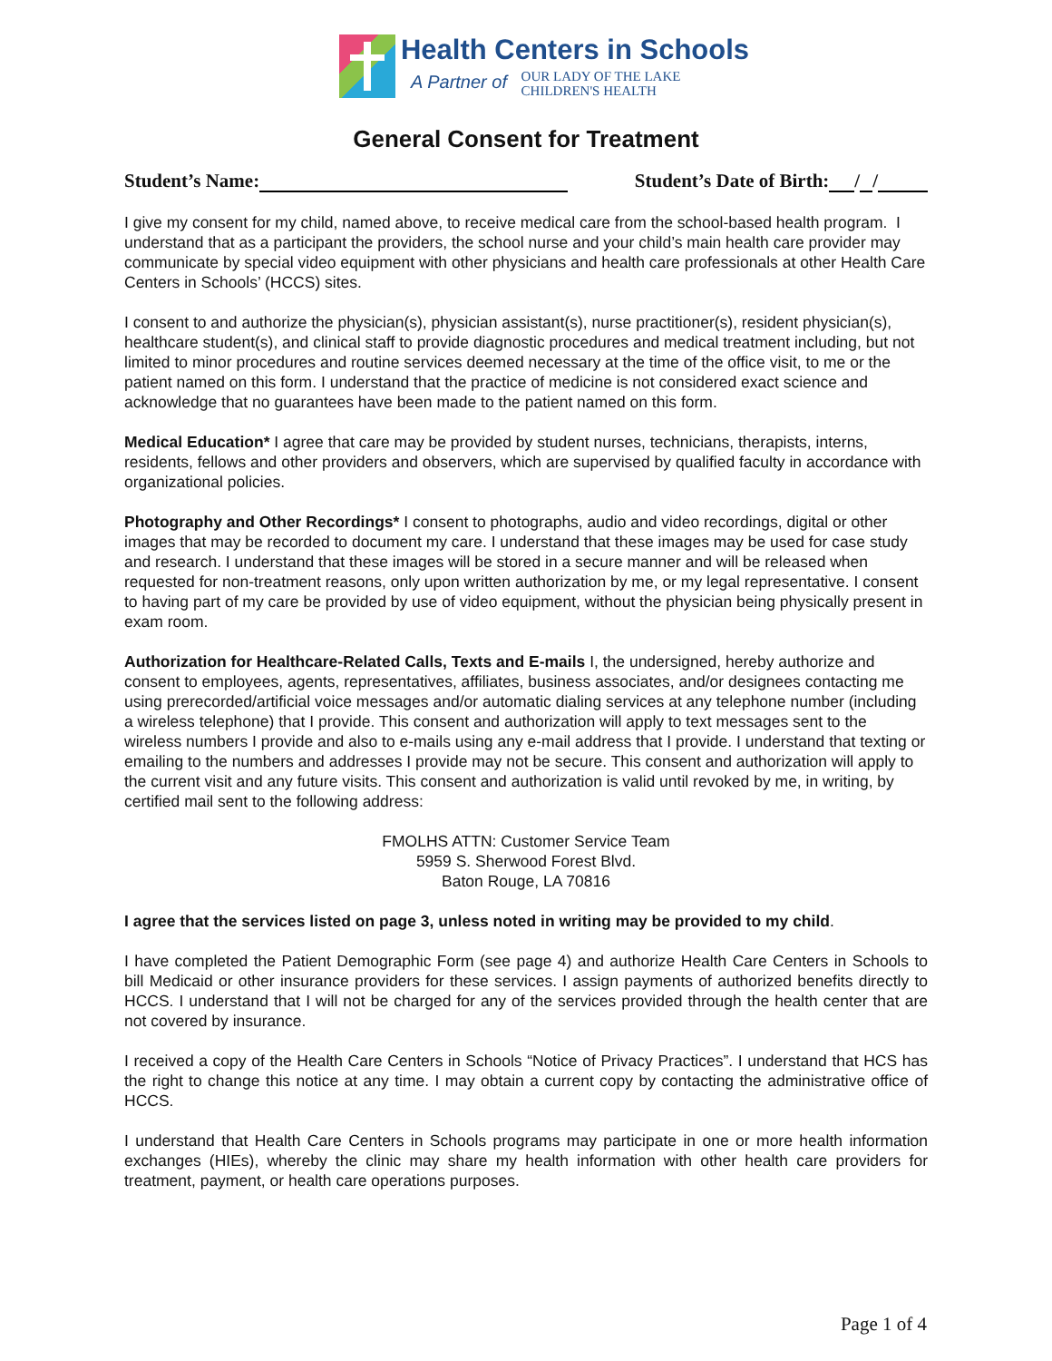Health Centers in Schools
A Partner of OUR LADY OF THE LAKE
CHILDREN'S HEALTH
General Consent for Treatment
Student’s Name: Student’s Date of Birth: / /
I give my consent for my child, named above, to receive medical care from the school-based health program. I understand that as a participant the providers, the school nurse and your child’s main health care provider may communicate by special video equipment with other physicians and health care professionals at other Health Care Centers in Schools’ (HCCS) sites.
I consent to and authorize the physician(s), physician assistant(s), nurse practitioner(s), resident physician(s), healthcare student(s), and clinical staff to provide diagnostic procedures and medical treatment including, but not limited to minor procedures and routine services deemed necessary at the time of the office visit, to me or the patient named on this form. I understand that the practice of medicine is not considered exact science and acknowledge that no guarantees have been made to the patient named on this form.
Medical Education* I agree that care may be provided by student nurses, technicians, therapists, interns, residents, fellows and other providers and observers, which are supervised by qualified faculty in accordance with organizational policies.
Photography and Other Recordings* I consent to photographs, audio and video recordings, digital or other images that may be recorded to document my care. I understand that these images may be used for case study and research. I understand that these images will be stored in a secure manner and will be released when requested for non-treatment reasons, only upon written authorization by me, or my legal representative. I consent to having part of my care be provided by use of video equipment, without the physician being physically present in exam room.
Authorization for Healthcare-Related Calls, Texts and E-mails I, the undersigned, hereby authorize and consent to employees, agents, representatives, affiliates, business associates, and/or designees contacting me using prerecorded/artificial voice messages and/or automatic dialing services at any telephone number (including a wireless telephone) that I provide. This consent and authorization will apply to text messages sent to the wireless numbers I provide and also to e-mails using any e-mail address that I provide. I understand that texting or emailing to the numbers and addresses I provide may not be secure. This consent and authorization will apply to the current visit and any future visits. This consent and authorization is valid until revoked by me, in writing, by certified mail sent to the following address:
FMOLHS ATTN: Customer Service Team
5959 S. Sherwood Forest Blvd.
Baton Rouge, LA 70816
I agree that the services listed on page 3, unless noted in writing may be provided to my child.
I have completed the Patient Demographic Form (see page 4) and authorize Health Care Centers in Schools to bill Medicaid or other insurance providers for these services. I assign payments of authorized benefits directly to HCCS. I understand that I will not be charged for any of the services provided through the health center that are not covered by insurance.
I received a copy of the Health Care Centers in Schools “Notice of Privacy Practices”. I understand that HCS has the right to change this notice at any time. I may obtain a current copy by contacting the administrative office of HCCS.
I understand that Health Care Centers in Schools programs may participate in one or more health information exchanges (HIEs), whereby the clinic may share my health information with other health care providers for treatment, payment, or health care operations purposes.
Page 1 of 4